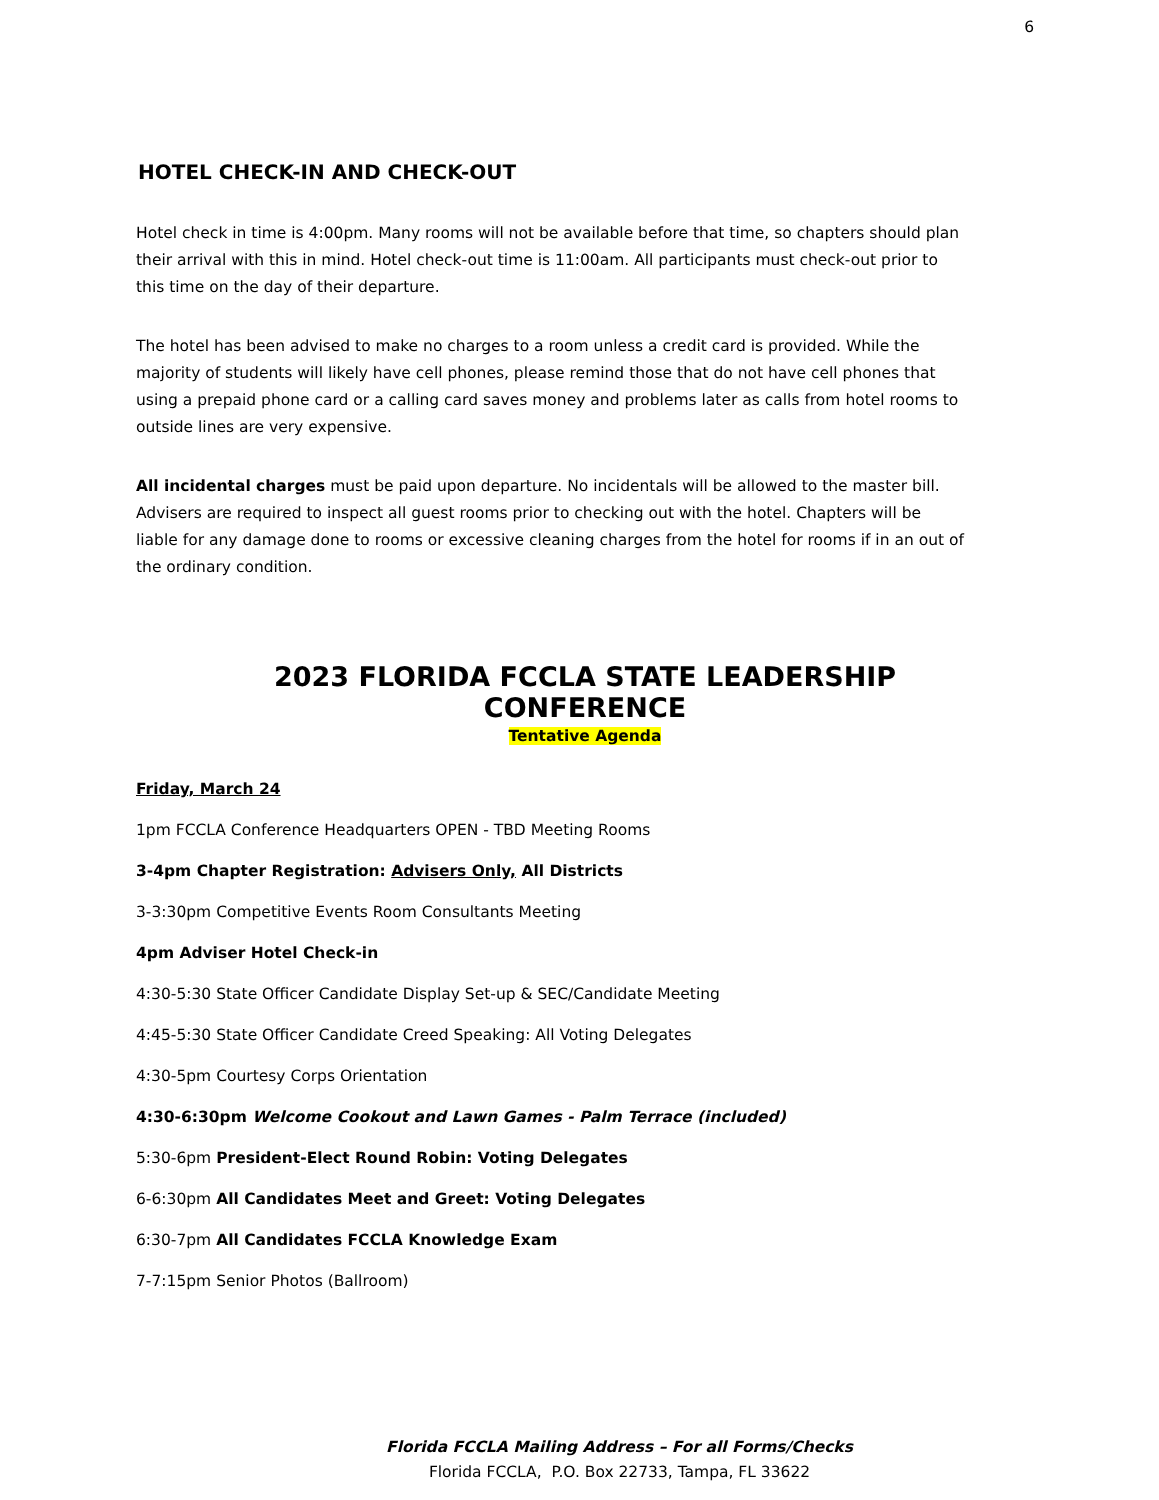6
HOTEL CHECK-IN AND CHECK-OUT
Hotel check in time is 4:00pm. Many rooms will not be available before that time, so chapters should plan their arrival with this in mind. Hotel check-out time is 11:00am. All participants must check-out prior to this time on the day of their departure.
The hotel has been advised to make no charges to a room unless a credit card is provided. While the majority of students will likely have cell phones, please remind those that do not have cell phones that using a prepaid phone card or a calling card saves money and problems later as calls from hotel rooms to outside lines are very expensive.
All incidental charges must be paid upon departure. No incidentals will be allowed to the master bill. Advisers are required to inspect all guest rooms prior to checking out with the hotel. Chapters will be liable for any damage done to rooms or excessive cleaning charges from the hotel for rooms if in an out of the ordinary condition.
2023 FLORIDA FCCLA STATE LEADERSHIP CONFERENCE
Tentative Agenda
Friday, March 24
1pm FCCLA Conference Headquarters OPEN - TBD Meeting Rooms
3-4pm Chapter Registration: Advisers Only, All Districts
3-3:30pm Competitive Events Room Consultants Meeting
4pm Adviser Hotel Check-in
4:30-5:30 State Officer Candidate Display Set-up & SEC/Candidate Meeting
4:45-5:30 State Officer Candidate Creed Speaking: All Voting Delegates
4:30-5pm Courtesy Corps Orientation
4:30-6:30pm Welcome Cookout and Lawn Games - Palm Terrace (included)
5:30-6pm President-Elect Round Robin: Voting Delegates
6-6:30pm All Candidates Meet and Greet: Voting Delegates
6:30-7pm All Candidates FCCLA Knowledge Exam
7-7:15pm Senior Photos (Ballroom)
Florida FCCLA Mailing Address – For all Forms/Checks
Florida FCCLA, P.O. Box 22733, Tampa, FL 33622